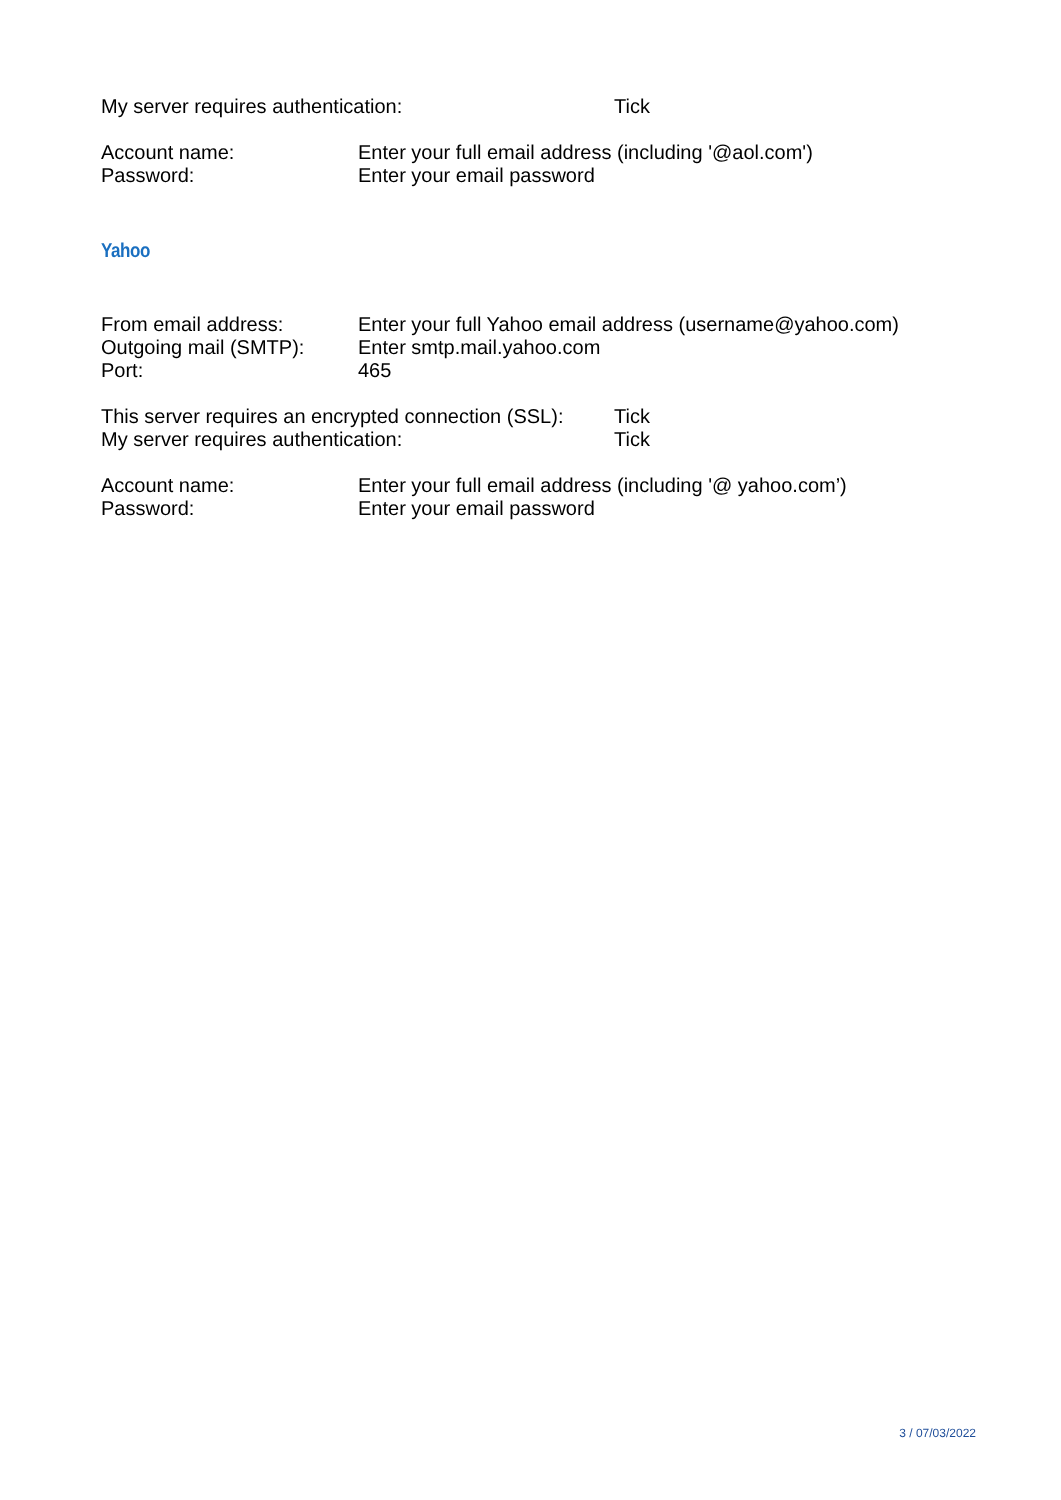My server requires authentication: Tick
Account name: Enter your full email address (including '@aol.com')
Password: Enter your email password
Yahoo
From email address: Enter your full Yahoo email address (username@yahoo.com)
Outgoing mail (SMTP): Enter smtp.mail.yahoo.com
Port: 465
This server requires an encrypted connection (SSL): Tick
My server requires authentication: Tick
Account name: Enter your full email address (including '@ yahoo.com’)
Password: Enter your email password
3 / 07/03/2022